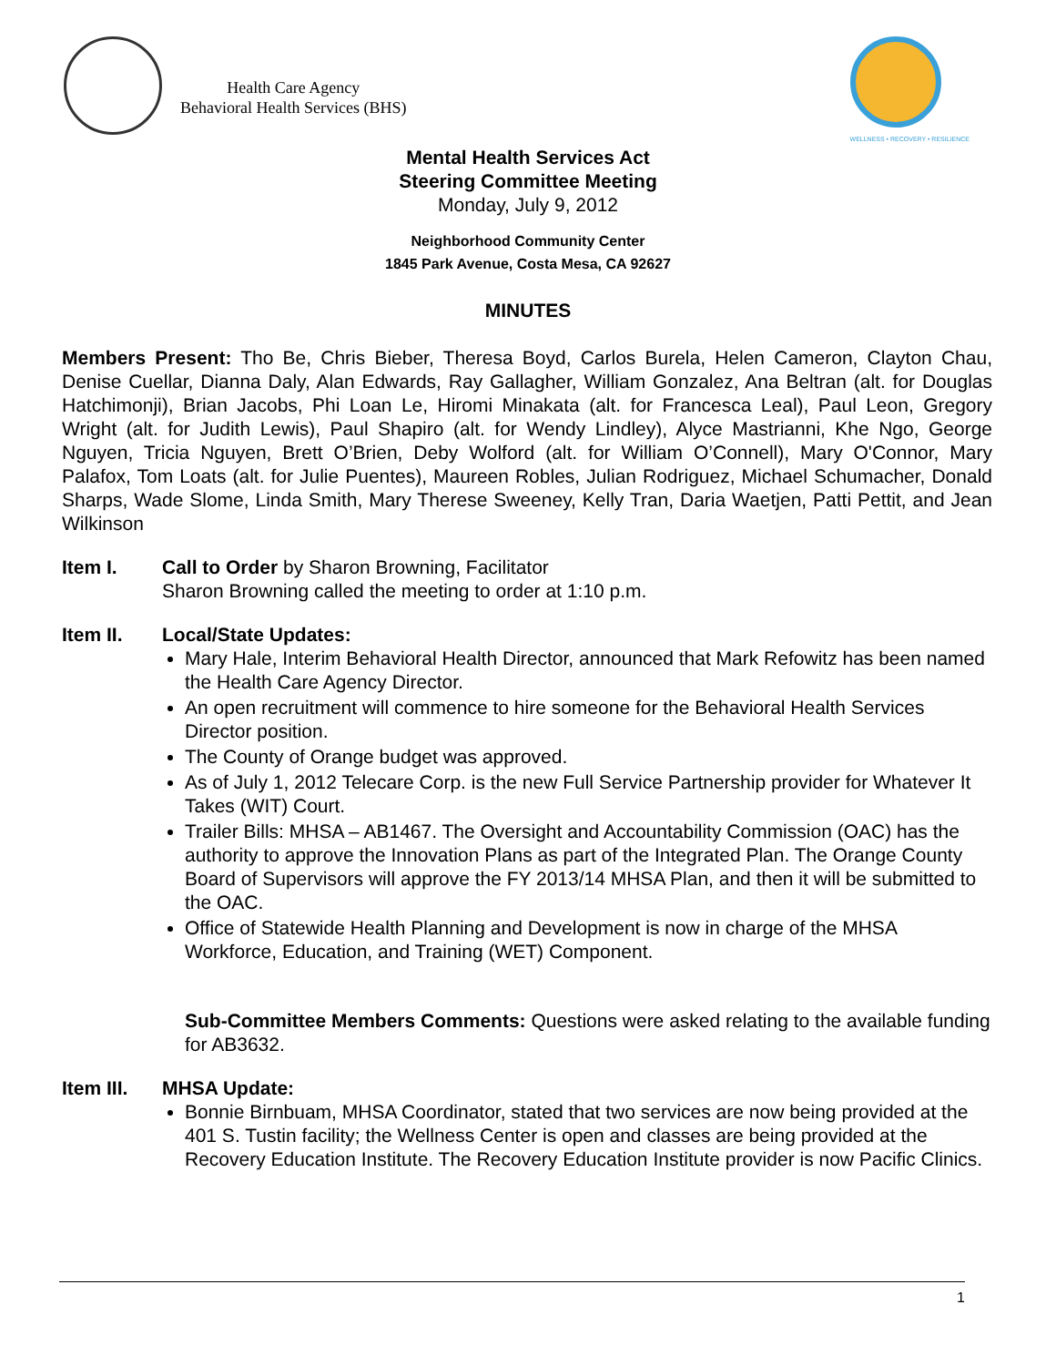Health Care Agency
Behavioral Health Services (BHS)
WELLNESS • RECOVERY • RESILIENCE
Mental Health Services Act
Steering Committee Meeting
Monday, July 9, 2012
Neighborhood Community Center
1845 Park Avenue, Costa Mesa, CA 92627
MINUTES
Members Present: Tho Be, Chris Bieber, Theresa Boyd, Carlos Burela, Helen Cameron, Clayton Chau, Denise Cuellar, Dianna Daly, Alan Edwards, Ray Gallagher, William Gonzalez, Ana Beltran (alt. for Douglas Hatchimonji), Brian Jacobs, Phi Loan Le, Hiromi Minakata (alt. for Francesca Leal), Paul Leon, Gregory Wright (alt. for Judith Lewis), Paul Shapiro (alt. for Wendy Lindley), Alyce Mastrianni, Khe Ngo, George Nguyen, Tricia Nguyen, Brett O’Brien, Deby Wolford (alt. for William O’Connell), Mary O'Connor, Mary Palafox, Tom Loats (alt. for Julie Puentes), Maureen Robles, Julian Rodriguez, Michael Schumacher, Donald Sharps, Wade Slome, Linda Smith, Mary Therese Sweeney, Kelly Tran, Daria Waetjen, Patti Pettit, and Jean Wilkinson
Item I. Call to Order by Sharon Browning, Facilitator
Sharon Browning called the meeting to order at 1:10 p.m.
Item II. Local/State Updates:
Mary Hale, Interim Behavioral Health Director, announced that Mark Refowitz has been named the Health Care Agency Director.
An open recruitment will commence to hire someone for the Behavioral Health Services Director position.
The County of Orange budget was approved.
As of July 1, 2012 Telecare Corp. is the new Full Service Partnership provider for Whatever It Takes (WIT) Court.
Trailer Bills: MHSA – AB1467. The Oversight and Accountability Commission (OAC) has the authority to approve the Innovation Plans as part of the Integrated Plan. The Orange County Board of Supervisors will approve the FY 2013/14 MHSA Plan, and then it will be submitted to the OAC.
Office of Statewide Health Planning and Development is now in charge of the MHSA Workforce, Education, and Training (WET) Component.
Sub-Committee Members Comments: Questions were asked relating to the available funding for AB3632.
Item III.
MHSA Update:
Bonnie Birnbuam, MHSA Coordinator, stated that two services are now being provided at the 401 S. Tustin facility; the Wellness Center is open and classes are being provided at the Recovery Education Institute. The Recovery Education Institute provider is now Pacific Clinics.
1